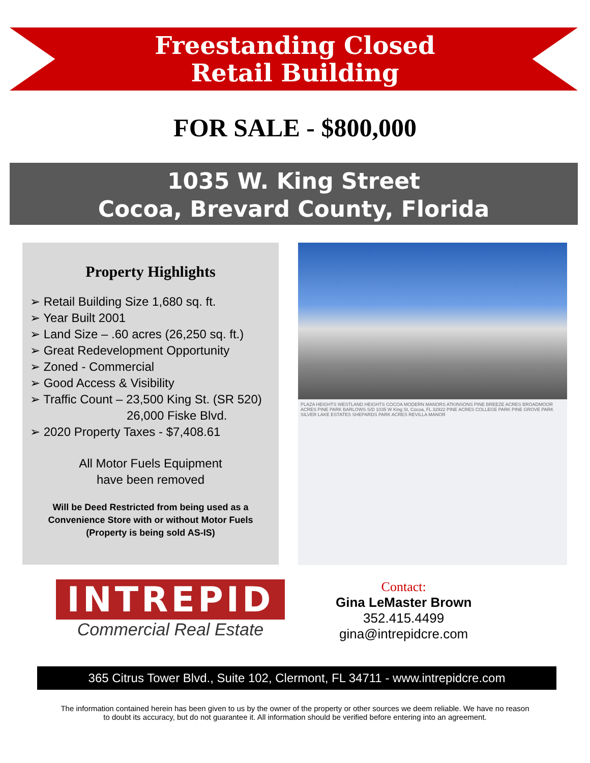Freestanding Closed
Retail Building
FOR SALE - $800,000
1035 W. King Street
Cocoa, Brevard County, Florida
Property Highlights
➢ Retail Building Size 1,680 sq. ft.
➢ Year Built 2001
➢ Land Size – .60 acres (26,250 sq. ft.)
➢ Great Redevelopment Opportunity
➢ Zoned - Commercial
➢ Good Access & Visibility
➢ Traffic Count – 23,500 King St. (SR 520)
26,000 Fiske Blvd.
➢ 2020 Property Taxes - $7,408.61
All Motor Fuels Equipment
have been removed
Will be Deed Restricted from being used as a Convenience Store with or without Motor Fuels (Property is being sold AS-IS)
PLAZA HEIGHTS WESTLAND HEIGHTS COCOA MODERN MANORS ATKINSONS PINE BREEZE ACRES BROADMOOR ACRES PINE PARK BARLOWS S/D 1035 W King St, Cocoa, FL 32922 PINE ACRES COLLEGE PARK PINE GROVE PARK SILVER LAKE ESTATES SHEPARDS PARK ACRES REVILLA MANOR
INTREPID
Commercial Real Estate
Contact:
Gina LeMaster Brown
352.415.4499
gina@intrepidcre.com
365 Citrus Tower Blvd., Suite 102, Clermont, FL 34711 - www.intrepidcre.com
The information contained herein has been given to us by the owner of the property or other sources we deem reliable. We have no reason
to doubt its accuracy, but do not guarantee it. All information should be verified before entering into an agreement.